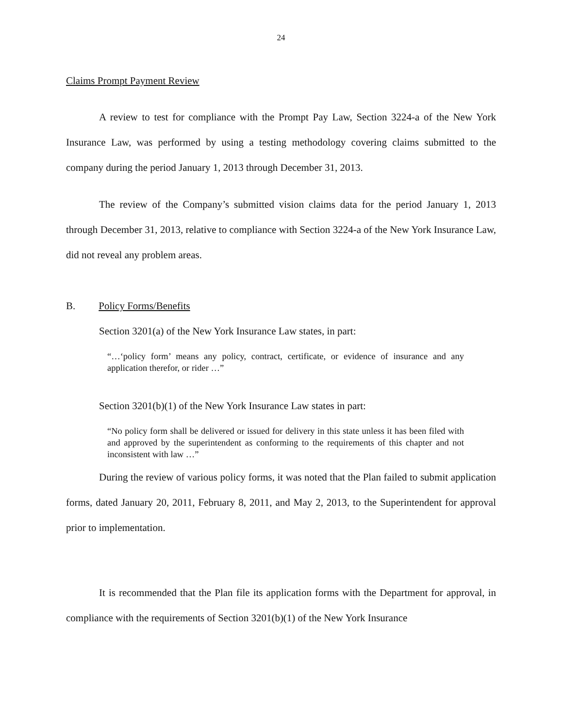24
Claims Prompt Payment Review
A review to test for compliance with the Prompt Pay Law, Section 3224-a of the New York Insurance Law, was performed by using a testing methodology covering claims submitted to the company during the period January 1, 2013 through December 31, 2013.
The review of the Company’s submitted vision claims data for the period January 1, 2013 through December 31, 2013, relative to compliance with Section 3224-a of the New York Insurance Law, did not reveal any problem areas.
B. Policy Forms/Benefits
Section 3201(a) of the New York Insurance Law states, in part:
“…‘policy form’ means any policy, contract, certificate, or evidence of insurance and any application therefor, or rider …”
Section 3201(b)(1) of the New York Insurance Law states in part:
“No policy form shall be delivered or issued for delivery in this state unless it has been filed with and approved by the superintendent as conforming to the requirements of this chapter and not inconsistent with law …”
During the review of various policy forms, it was noted that the Plan failed to submit application forms, dated January 20, 2011, February 8, 2011, and May 2, 2013, to the Superintendent for approval prior to implementation.
It is recommended that the Plan file its application forms with the Department for approval, in compliance with the requirements of Section 3201(b)(1) of the New York Insurance